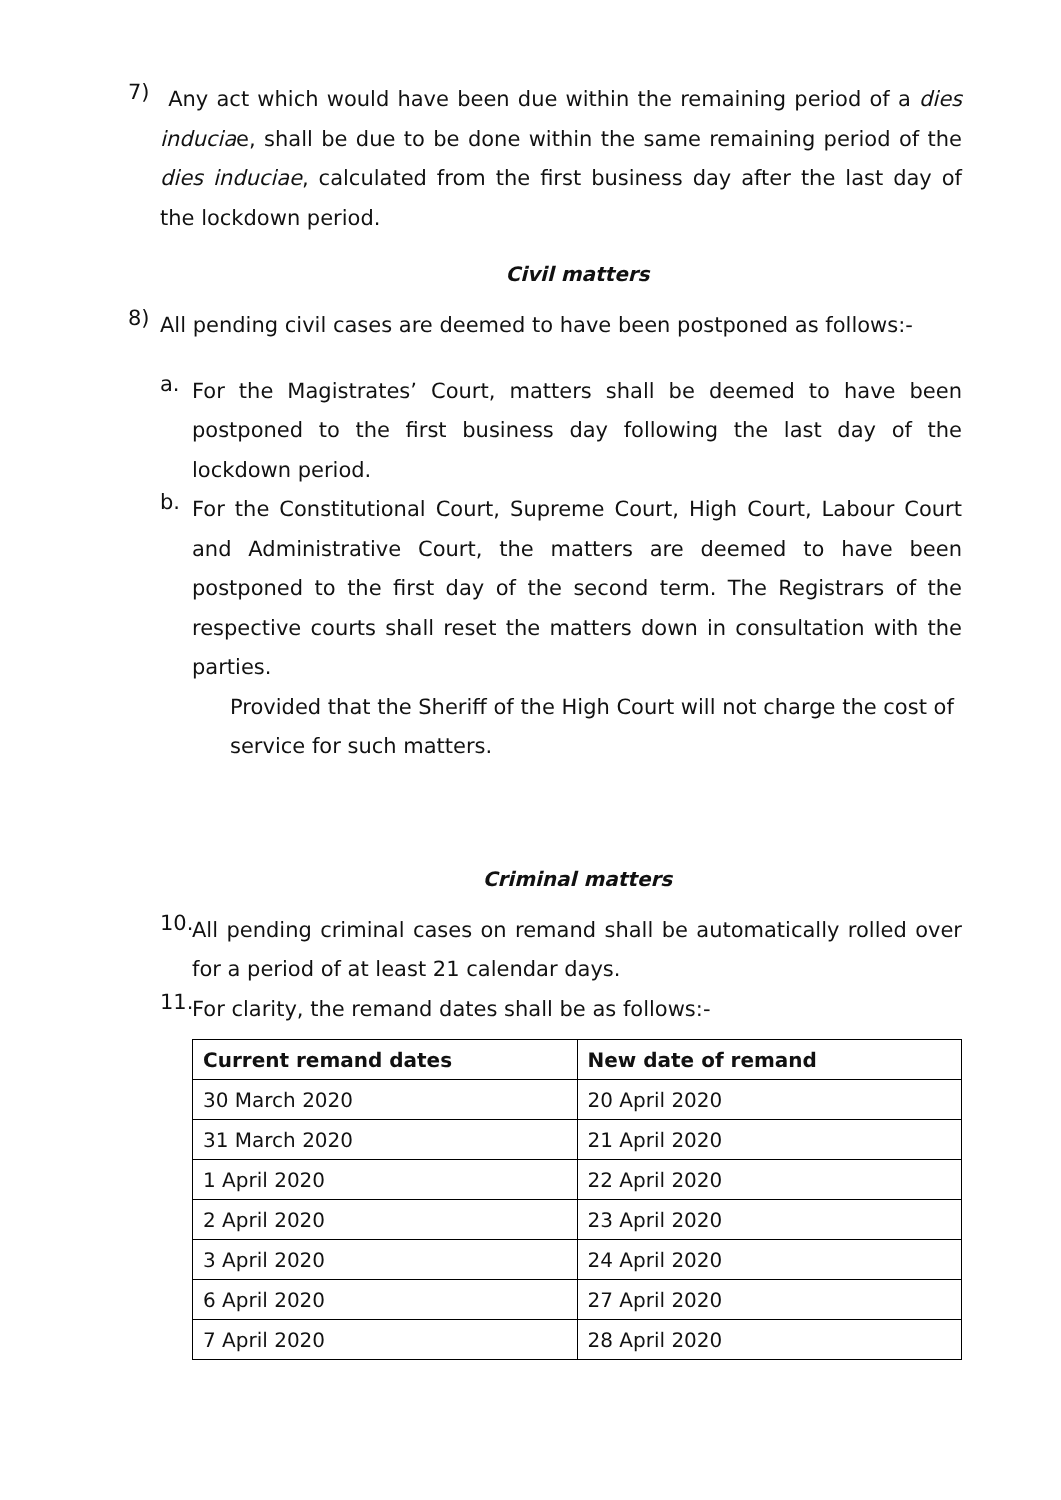7)
Any act which would have been due within the remaining period of a dies induciae, shall be due to be done within the same remaining period of the dies induciae, calculated from the first business day after the last day of the lockdown period.
Civil matters
8)
All pending civil cases are deemed to have been postponed as follows:-
a.
For the Magistrates’ Court, matters shall be deemed to have been postponed to the first business day following the last day of the lockdown period.
b.
For the Constitutional Court, Supreme Court, High Court, Labour Court and Administrative Court, the matters are deemed to have been postponed to the first day of the second term. The Registrars of the respective courts shall reset the matters down in consultation with the parties.
Provided that the Sheriff of the High Court will not charge the cost of service for such matters.
Criminal matters
10.
All pending criminal cases on remand shall be automatically rolled over for a period of at least 21 calendar days.
11.
For clarity, the remand dates shall be as follows:-
| Current remand dates | New date of remand |
| --- | --- |
| 30 March 2020 | 20 April 2020 |
| 31 March 2020 | 21 April 2020 |
| 1 April 2020 | 22 April 2020 |
| 2 April 2020 | 23 April 2020 |
| 3 April 2020 | 24 April 2020 |
| 6 April 2020 | 27 April 2020 |
| 7 April 2020 | 28 April 2020 |